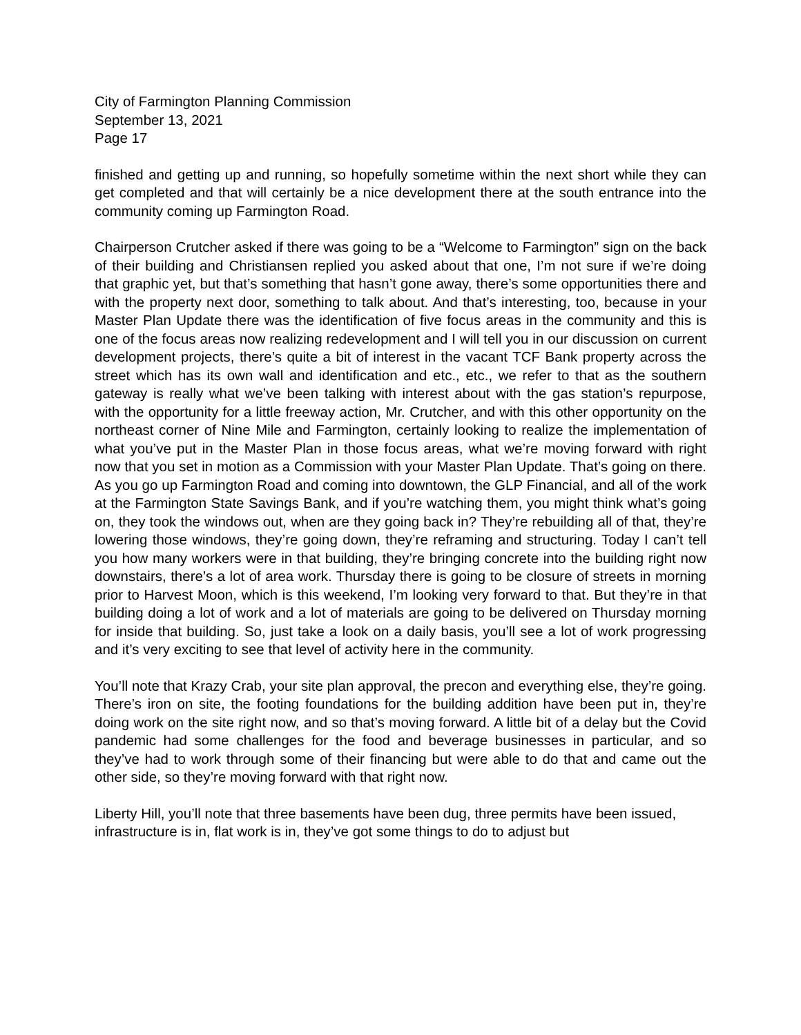City of Farmington Planning Commission
September 13, 2021
Page 17
finished and getting up and running, so hopefully sometime within the next short while they can get completed and that will certainly be a nice development there at the south entrance into the community coming up Farmington Road.
Chairperson Crutcher asked if there was going to be a “Welcome to Farmington” sign on the back of their building and Christiansen replied you asked about that one, I’m not sure if we’re doing that graphic yet, but that’s something that hasn’t gone away, there’s some opportunities there and with the property next door, something to talk about. And that’s interesting, too, because in your Master Plan Update there was the identification of five focus areas in the community and this is one of the focus areas now realizing redevelopment and I will tell you in our discussion on current development projects, there’s quite a bit of interest in the vacant TCF Bank property across the street which has its own wall and identification and etc., etc., we refer to that as the southern gateway is really what we’ve been talking with interest about with the gas station’s repurpose, with the opportunity for a little freeway action, Mr. Crutcher, and with this other opportunity on the northeast corner of Nine Mile and Farmington, certainly looking to realize the implementation of what you’ve put in the Master Plan in those focus areas, what we’re moving forward with right now that you set in motion as a Commission with your Master Plan Update. That’s going on there. As you go up Farmington Road and coming into downtown, the GLP Financial, and all of the work at the Farmington State Savings Bank, and if you’re watching them, you might think what’s going on, they took the windows out, when are they going back in? They’re rebuilding all of that, they’re lowering those windows, they’re going down, they’re reframing and structuring. Today I can’t tell you how many workers were in that building, they’re bringing concrete into the building right now downstairs, there’s a lot of area work. Thursday there is going to be closure of streets in morning prior to Harvest Moon, which is this weekend, I’m looking very forward to that. But they’re in that building doing a lot of work and a lot of materials are going to be delivered on Thursday morning for inside that building. So, just take a look on a daily basis, you’ll see a lot of work progressing and it’s very exciting to see that level of activity here in the community.
You’ll note that Krazy Crab, your site plan approval, the precon and everything else, they’re going. There’s iron on site, the footing foundations for the building addition have been put in, they’re doing work on the site right now, and so that’s moving forward. A little bit of a delay but the Covid pandemic had some challenges for the food and beverage businesses in particular, and so they’ve had to work through some of their financing but were able to do that and came out the other side, so they’re moving forward with that right now.
Liberty Hill, you’ll note that three basements have been dug, three permits have been issued, infrastructure is in, flat work is in, they’ve got some things to do to adjust but